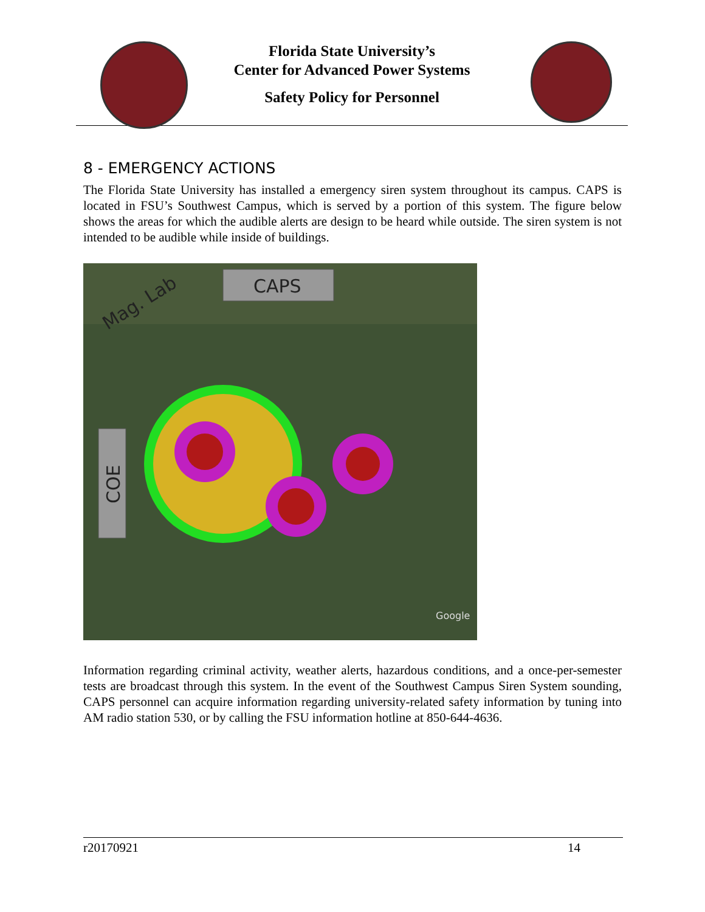Florida State University’s
Center for Advanced Power Systems
Safety Policy for Personnel
8 - EMERGENCY ACTIONS
The Florida State University has installed a emergency siren system throughout its campus. CAPS is located in FSU’s Southwest Campus, which is served by a portion of this system. The figure below shows the areas for which the audible alerts are design to be heard while outside. The siren system is not intended to be audible while inside of buildings.
CAPS
Mag. Lab
COE
Google
Information regarding criminal activity, weather alerts, hazardous conditions, and a once-per-semester tests are broadcast through this system. In the event of the Southwest Campus Siren System sounding, CAPS personnel can acquire information regarding university-related safety information by tuning into AM radio station 530, or by calling the FSU information hotline at 850-644-4636.
r20170921 14